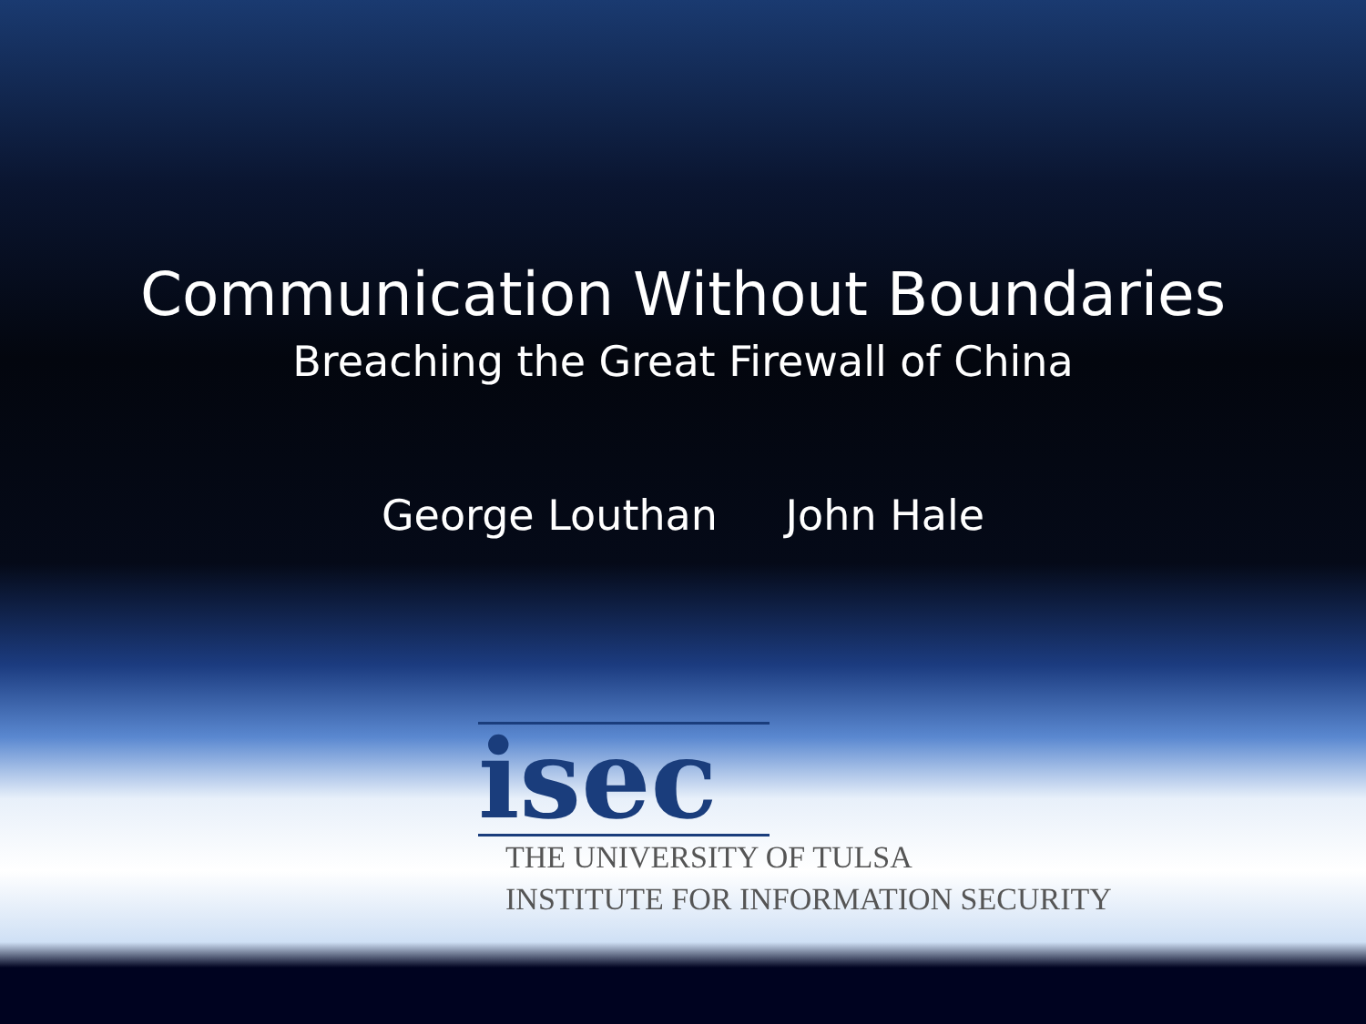Communication Without Boundaries
Breaching the Great Firewall of China
George Louthan John Hale
isec
THE UNIVERSITY OF TULSA
INSTITUTE FOR INFORMATION SECURITY